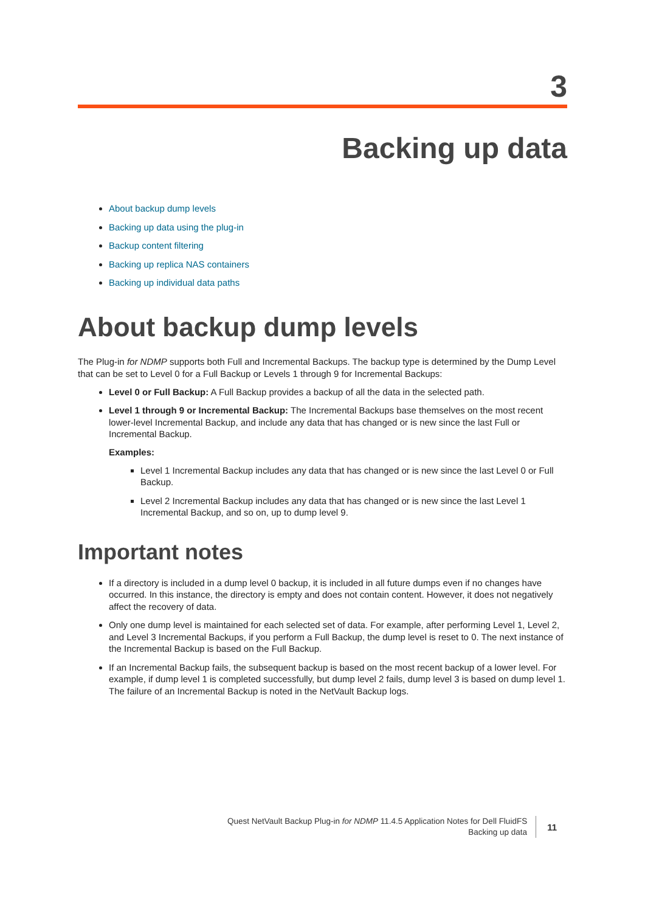3
Backing up data
About backup dump levels
Backing up data using the plug-in
Backup content filtering
Backing up replica NAS containers
Backing up individual data paths
About backup dump levels
The Plug-in for NDMP supports both Full and Incremental Backups. The backup type is determined by the Dump Level that can be set to Level 0 for a Full Backup or Levels 1 through 9 for Incremental Backups:
Level 0 or Full Backup: A Full Backup provides a backup of all the data in the selected path.
Level 1 through 9 or Incremental Backup: The Incremental Backups base themselves on the most recent lower-level Incremental Backup, and include any data that has changed or is new since the last Full or Incremental Backup.
Examples:
Level 1 Incremental Backup includes any data that has changed or is new since the last Level 0 or Full Backup.
Level 2 Incremental Backup includes any data that has changed or is new since the last Level 1 Incremental Backup, and so on, up to dump level 9.
Important notes
If a directory is included in a dump level 0 backup, it is included in all future dumps even if no changes have occurred. In this instance, the directory is empty and does not contain content. However, it does not negatively affect the recovery of data.
Only one dump level is maintained for each selected set of data. For example, after performing Level 1, Level 2, and Level 3 Incremental Backups, if you perform a Full Backup, the dump level is reset to 0. The next instance of the Incremental Backup is based on the Full Backup.
If an Incremental Backup fails, the subsequent backup is based on the most recent backup of a lower level. For example, if dump level 1 is completed successfully, but dump level 2 fails, dump level 3 is based on dump level 1. The failure of an Incremental Backup is noted in the NetVault Backup logs.
Quest NetVault Backup Plug-in for NDMP 11.4.5 Application Notes for Dell FluidFS
Backing up data
11